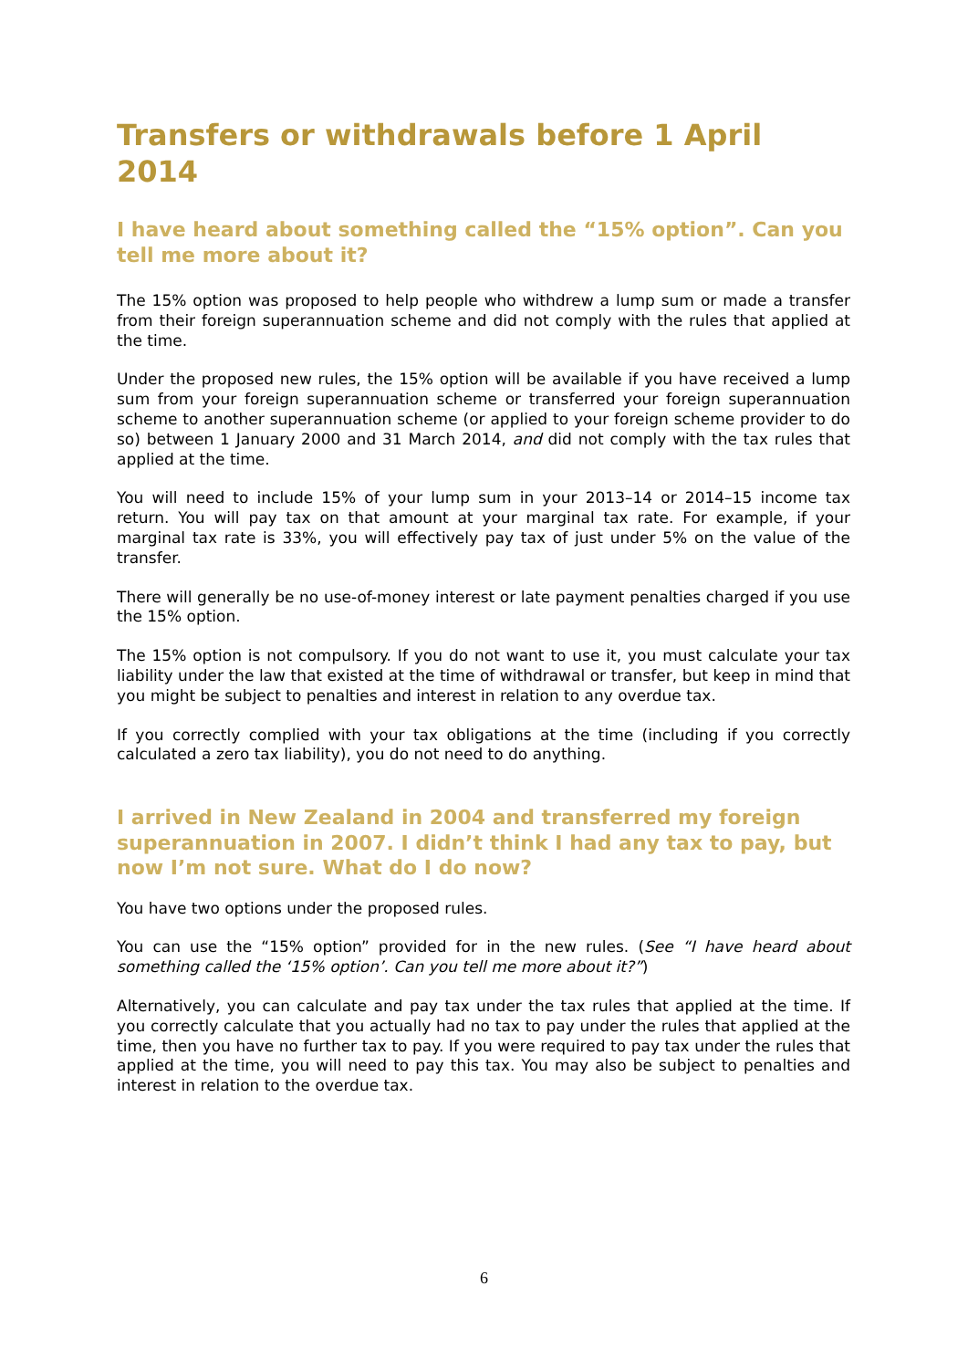Transfers or withdrawals before 1 April 2014
I have heard about something called the “15% option”. Can you tell me more about it?
The 15% option was proposed to help people who withdrew a lump sum or made a transfer from their foreign superannuation scheme and did not comply with the rules that applied at the time.
Under the proposed new rules, the 15% option will be available if you have received a lump sum from your foreign superannuation scheme or transferred your foreign superannuation scheme to another superannuation scheme (or applied to your foreign scheme provider to do so) between 1 January 2000 and 31 March 2014, and did not comply with the tax rules that applied at the time.
You will need to include 15% of your lump sum in your 2013–14 or 2014–15 income tax return. You will pay tax on that amount at your marginal tax rate. For example, if your marginal tax rate is 33%, you will effectively pay tax of just under 5% on the value of the transfer.
There will generally be no use-of-money interest or late payment penalties charged if you use the 15% option.
The 15% option is not compulsory. If you do not want to use it, you must calculate your tax liability under the law that existed at the time of withdrawal or transfer, but keep in mind that you might be subject to penalties and interest in relation to any overdue tax.
If you correctly complied with your tax obligations at the time (including if you correctly calculated a zero tax liability), you do not need to do anything.
I arrived in New Zealand in 2004 and transferred my foreign superannuation in 2007. I didn’t think I had any tax to pay, but now I’m not sure. What do I do now?
You have two options under the proposed rules.
You can use the “15% option” provided for in the new rules. (See “I have heard about something called the ‘15% option’. Can you tell me more about it?”)
Alternatively, you can calculate and pay tax under the tax rules that applied at the time. If you correctly calculate that you actually had no tax to pay under the rules that applied at the time, then you have no further tax to pay. If you were required to pay tax under the rules that applied at the time, you will need to pay this tax. You may also be subject to penalties and interest in relation to the overdue tax.
6